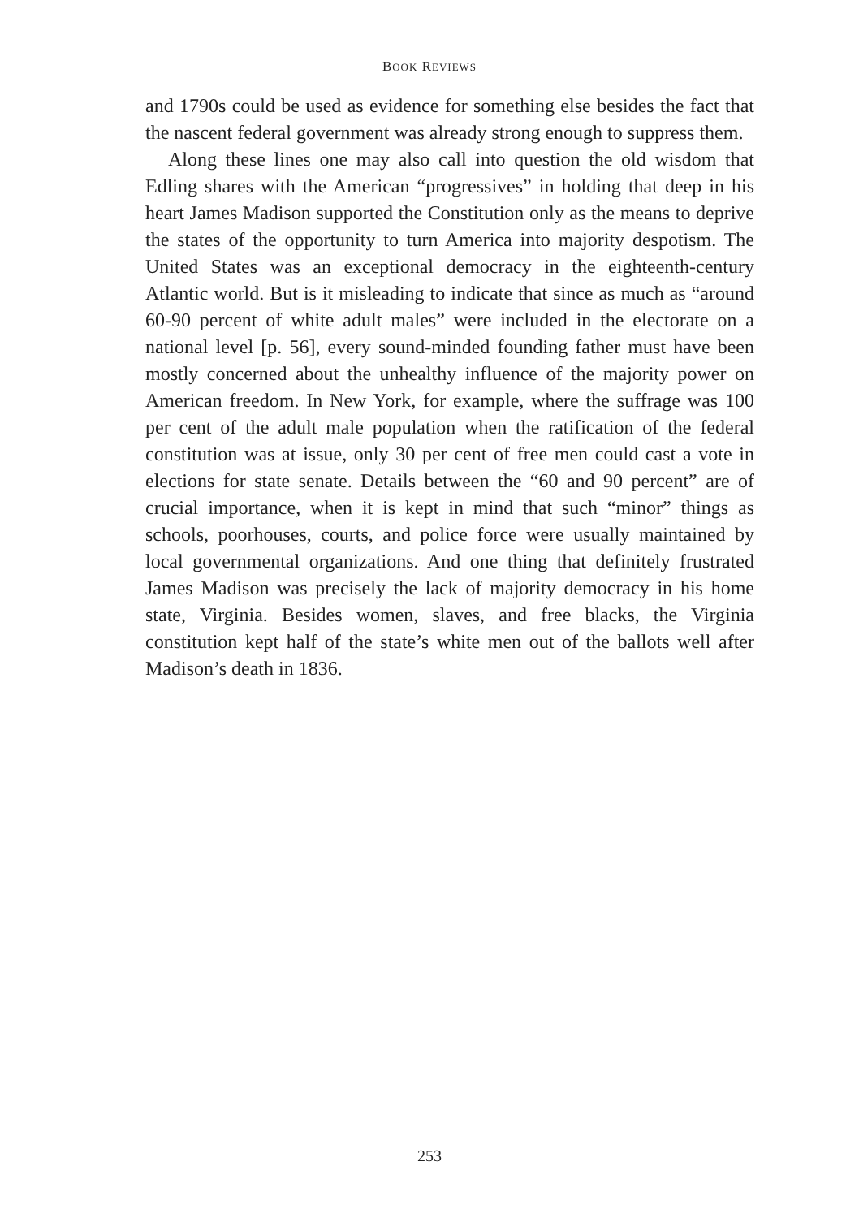BOOK REVIEWS
and 1790s could be used as evidence for something else besides the fact that the nascent federal government was already strong enough to suppress them.
Along these lines one may also call into question the old wisdom that Edling shares with the American “progressives” in holding that deep in his heart James Madison supported the Constitution only as the means to deprive the states of the opportunity to turn America into majority despotism. The United States was an exceptional democracy in the eighteenth-century Atlantic world. But is it misleading to indicate that since as much as “around 60-90 percent of white adult males” were included in the electorate on a national level [p. 56], every sound-minded founding father must have been mostly concerned about the unhealthy influence of the majority power on American freedom. In New York, for example, where the suffrage was 100 per cent of the adult male population when the ratification of the federal constitution was at issue, only 30 per cent of free men could cast a vote in elections for state senate. Details between the “60 and 90 percent” are of crucial importance, when it is kept in mind that such “minor” things as schools, poorhouses, courts, and police force were usually maintained by local governmental organizations. And one thing that definitely frustrated James Madison was precisely the lack of majority democracy in his home state, Virginia. Besides women, slaves, and free blacks, the Virginia constitution kept half of the state’s white men out of the ballots well after Madison’s death in 1836.
253